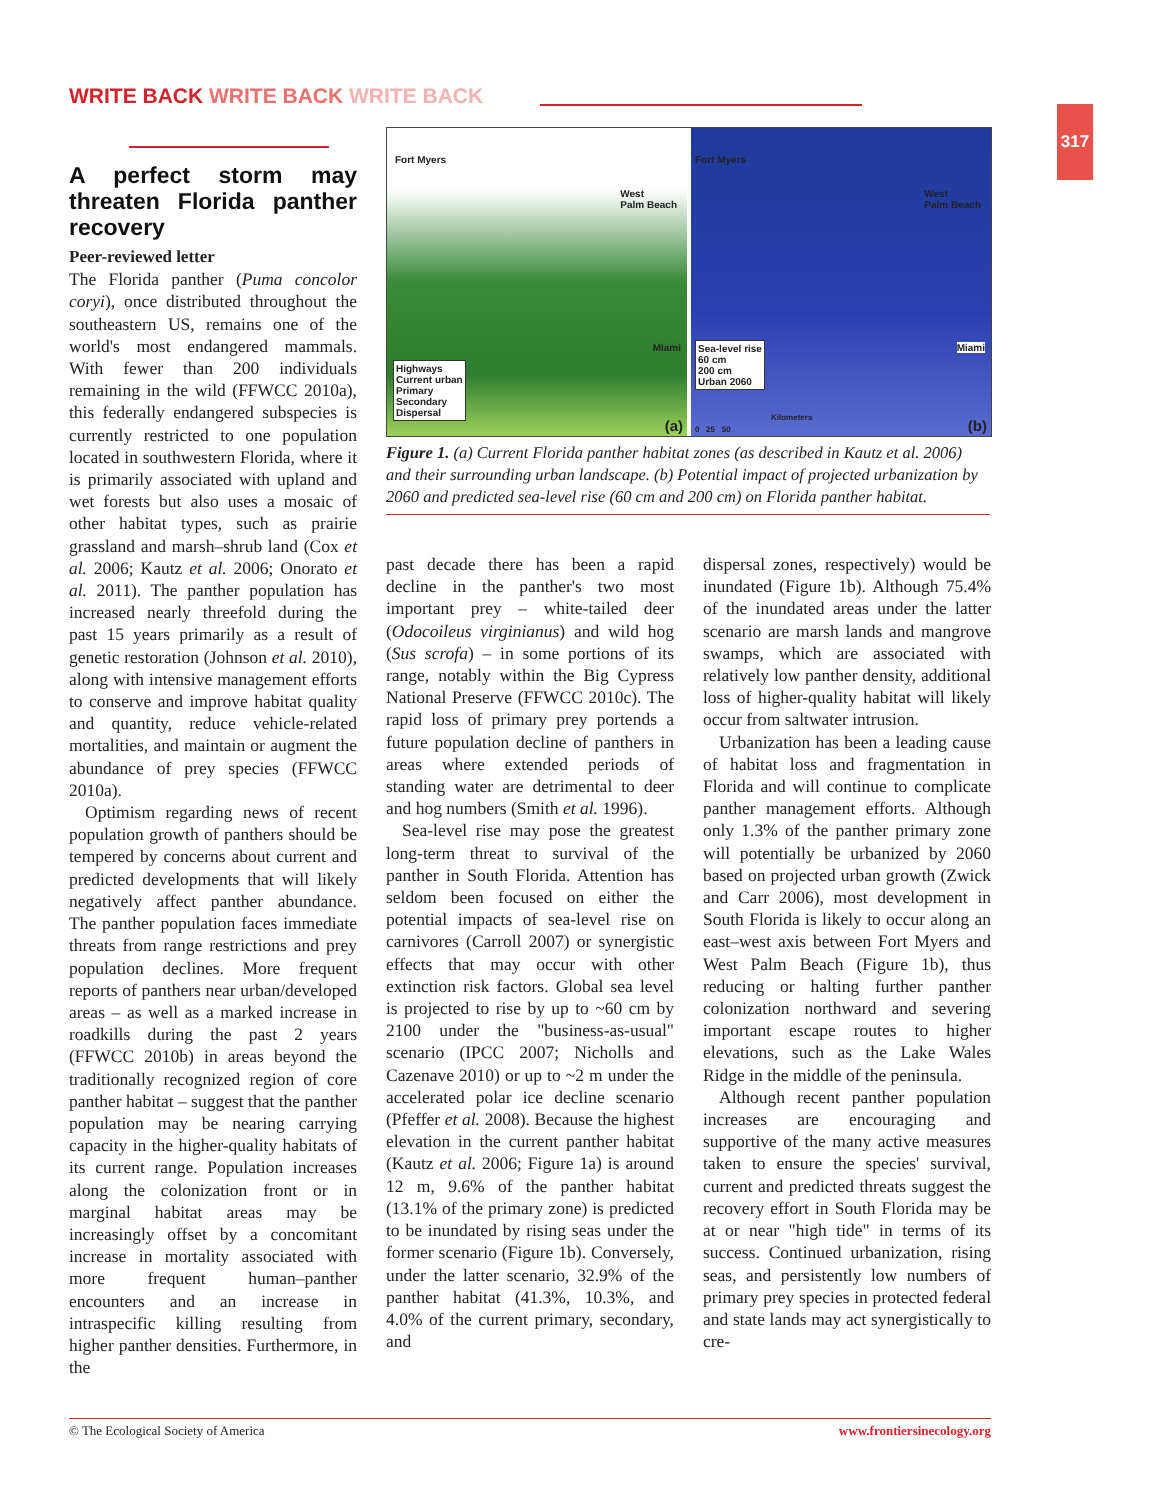WRITE BACK WRITE BACK WRITE BACK
317
A perfect storm may threaten Florida panther recovery
Peer-reviewed letter
The Florida panther (Puma concolor coryi), once distributed throughout the southeastern US, remains one of the world's most endangered mammals. With fewer than 200 individuals remaining in the wild (FFWCC 2010a), this federally endangered subspecies is currently restricted to one population located in southwestern Florida, where it is primarily associated with upland and wet forests but also uses a mosaic of other habitat types, such as prairie grassland and marsh–shrub land (Cox et al. 2006; Kautz et al. 2006; Onorato et al. 2011). The panther population has increased nearly threefold during the past 15 years primarily as a result of genetic restoration (Johnson et al. 2010), along with intensive management efforts to conserve and improve habitat quality and quantity, reduce vehicle-related mortalities, and maintain or augment the abundance of prey species (FFWCC 2010a).
Optimism regarding news of recent population growth of panthers should be tempered by concerns about current and predicted developments that will likely negatively affect panther abundance. The panther population faces immediate threats from range restrictions and prey population declines. More frequent reports of panthers near urban/developed areas – as well as a marked increase in roadkills during the past 2 years (FFWCC 2010b) in areas beyond the traditionally recognized region of core panther habitat – suggest that the panther population may be nearing carrying capacity in the higher-quality habitats of its current range. Population increases along the colonization front or in marginal habitat areas may be increasingly offset by a concomitant increase in mortality associated with more frequent human–panther encounters and an increase in intraspecific killing resulting from higher panther densities. Furthermore, in the
Fort Myers
West
Palm Beach
Miami
Highways
Current urban
Primary
Secondary
Dispersal
(a)
Fort Myers
West
Palm Beach
Miami
Sea-level rise
60 cm
200 cm
Urban 2060
Kilometers
0 25 50 (b)
Figure 1. (a) Current Florida panther habitat zones (as described in Kautz et al. 2006) and their surrounding urban landscape. (b) Potential impact of projected urbanization by 2060 and predicted sea-level rise (60 cm and 200 cm) on Florida panther habitat.
past decade there has been a rapid decline in the panther's two most important prey – white-tailed deer (Odocoileus virginianus) and wild hog (Sus scrofa) – in some portions of its range, notably within the Big Cypress National Preserve (FFWCC 2010c). The rapid loss of primary prey portends a future population decline of panthers in areas where extended periods of standing water are detrimental to deer and hog numbers (Smith et al. 1996).
Sea-level rise may pose the greatest long-term threat to survival of the panther in South Florida. Attention has seldom been focused on either the potential impacts of sea-level rise on carnivores (Carroll 2007) or synergistic effects that may occur with other extinction risk factors. Global sea level is projected to rise by up to ~60 cm by 2100 under the "business-as-usual" scenario (IPCC 2007; Nicholls and Cazenave 2010) or up to ~2 m under the accelerated polar ice decline scenario (Pfeffer et al. 2008). Because the highest elevation in the current panther habitat (Kautz et al. 2006; Figure 1a) is around 12 m, 9.6% of the panther habitat (13.1% of the primary zone) is predicted to be inundated by rising seas under the former scenario (Figure 1b). Conversely, under the latter scenario, 32.9% of the panther habitat (41.3%, 10.3%, and 4.0% of the current primary, secondary, and
dispersal zones, respectively) would be inundated (Figure 1b). Although 75.4% of the inundated areas under the latter scenario are marsh lands and mangrove swamps, which are associated with relatively low panther density, additional loss of higher-quality habitat will likely occur from saltwater intrusion.
Urbanization has been a leading cause of habitat loss and fragmentation in Florida and will continue to complicate panther management efforts. Although only 1.3% of the panther primary zone will potentially be urbanized by 2060 based on projected urban growth (Zwick and Carr 2006), most development in South Florida is likely to occur along an east–west axis between Fort Myers and West Palm Beach (Figure 1b), thus reducing or halting further panther colonization northward and severing important escape routes to higher elevations, such as the Lake Wales Ridge in the middle of the peninsula.
Although recent panther population increases are encouraging and supportive of the many active measures taken to ensure the species' survival, current and predicted threats suggest the recovery effort in South Florida may be at or near "high tide" in terms of its success. Continued urbanization, rising seas, and persistently low numbers of primary prey species in protected federal and state lands may act synergistically to cre-
© The Ecological Society of America www.frontiersinecology.org